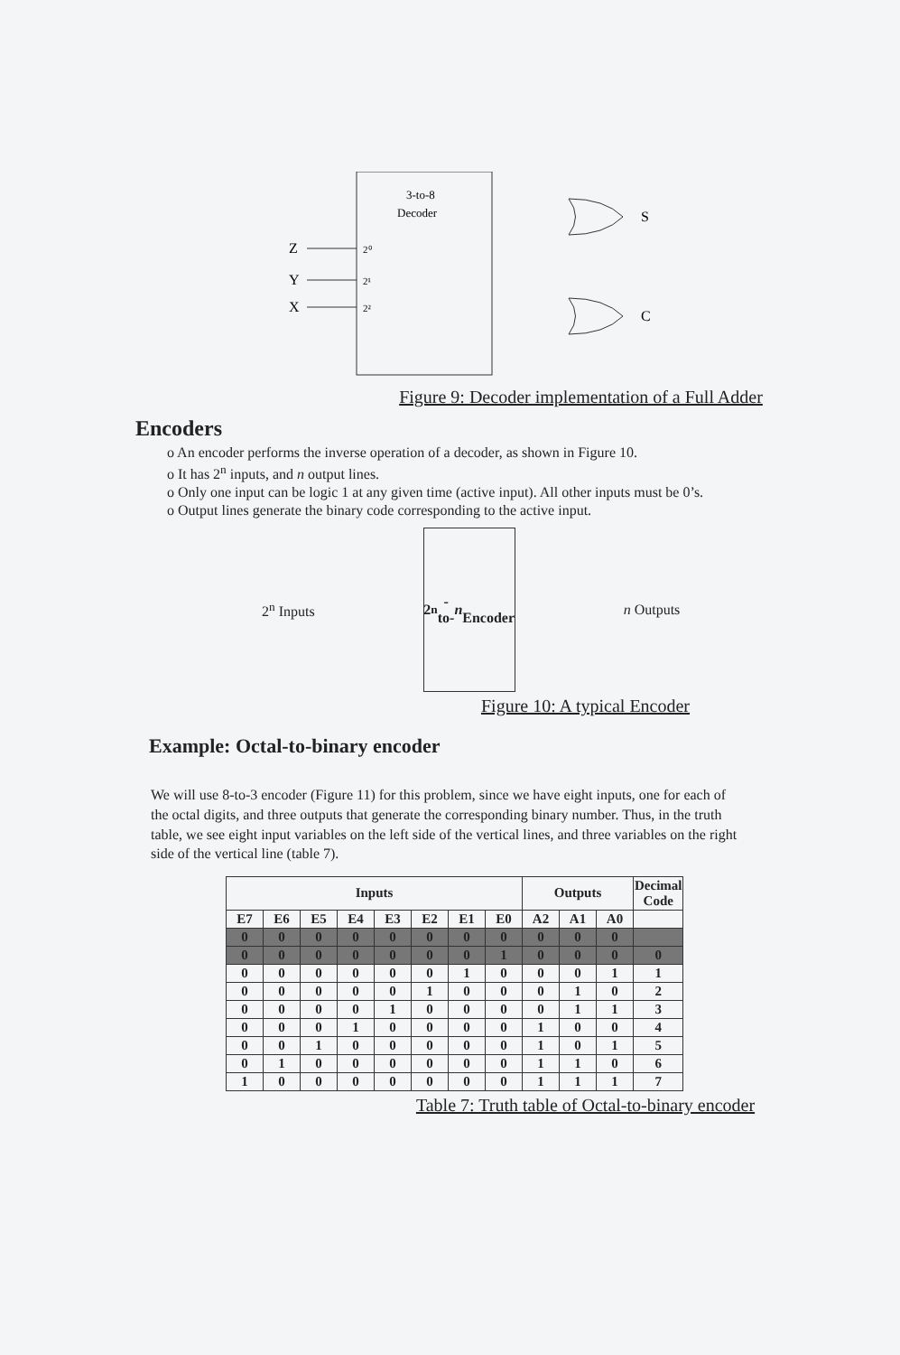3-to-8
Decoder
Z
Y
X
2⁰
2¹
2²
S
C
Figure 9: Decoder implementation of a Full Adder
Encoders
o An encoder performs the inverse operation of a decoder, as shown in Figure 10.
o It has 2<sup>n</sup> inputs, and n output lines.
o Only one input can be logic 1 at any given time (active input). All other inputs must be 0’s.
o Output lines generate the binary code corresponding to the active input.
2<sup>n</sup> Inputs
2<sup>n</sup>-to- n
Encoder
n Outputs
Figure 10: A typical Encoder
Example: Octal-to-binary encoder
We will use 8-to-3 encoder (Figure 11) for this problem, since we have eight inputs, one for each of the octal digits, and three outputs that generate the corresponding binary number. Thus, in the truth table, we see eight input variables on the left side of the vertical lines, and three variables on the right side of the vertical line (table 7).
| Inputs | | | | | | | | Outputs | | | Decimal Code |
| --- | --- | --- | --- | --- | --- | --- | --- | --- | --- | --- | --- |
| E7 | E6 | E5 | E4 | E3 | E2 | E1 | E0 | A2 | A1 | A0 | |
| 0 | 0 | 0 | 0 | 0 | 0 | 0 | 0 | 0 | 0 | 0 | |
| 0 | 0 | 0 | 0 | 0 | 0 | 0 | 1 | 0 | 0 | 0 | 0 |
| 0 | 0 | 0 | 0 | 0 | 0 | 1 | 0 | 0 | 0 | 1 | 1 |
| 0 | 0 | 0 | 0 | 0 | 1 | 0 | 0 | 0 | 1 | 0 | 2 |
| 0 | 0 | 0 | 0 | 1 | 0 | 0 | 0 | 0 | 1 | 1 | 3 |
| 0 | 0 | 0 | 1 | 0 | 0 | 0 | 0 | 1 | 0 | 0 | 4 |
| 0 | 0 | 1 | 0 | 0 | 0 | 0 | 0 | 1 | 0 | 1 | 5 |
| 0 | 1 | 0 | 0 | 0 | 0 | 0 | 0 | 1 | 1 | 0 | 6 |
| 1 | 0 | 0 | 0 | 0 | 0 | 0 | 0 | 1 | 1 | 1 | 7 |
Table 7: Truth table of Octal-to-binary encoder